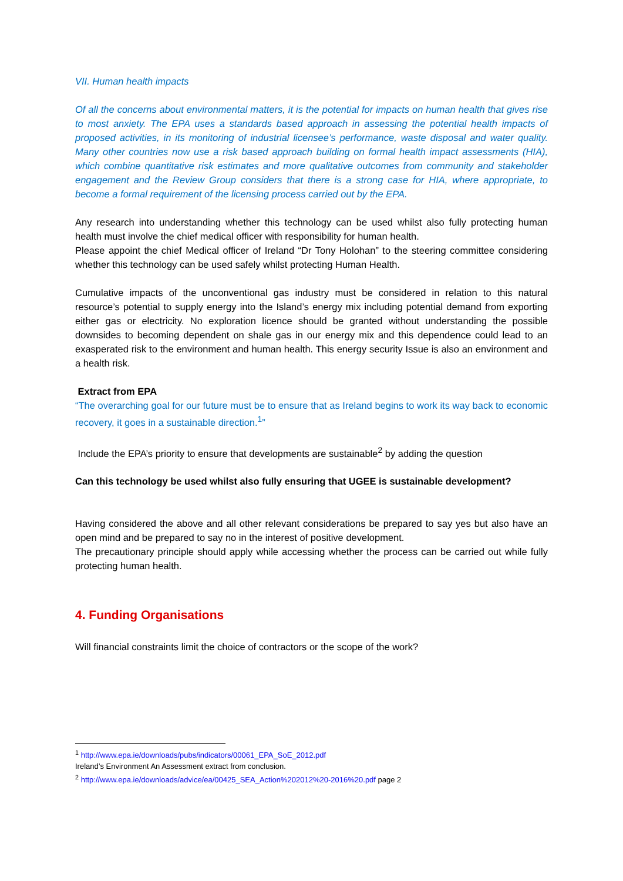VII. Human health impacts
Of all the concerns about environmental matters, it is the potential for impacts on human health that gives rise to most anxiety. The EPA uses a standards based approach in assessing the potential health impacts of proposed activities, in its monitoring of industrial licensee’s performance, waste disposal and water quality. Many other countries now use a risk based approach building on formal health impact assessments (HIA), which combine quantitative risk estimates and more qualitative outcomes from community and stakeholder engagement and the Review Group considers that there is a strong case for HIA, where appropriate, to become a formal requirement of the licensing process carried out by the EPA.
Any research into understanding whether this technology can be used whilst also fully protecting human health must involve the chief medical officer with responsibility for human health.
Please appoint the chief Medical officer of Ireland “Dr Tony Holohan” to the steering committee considering whether this technology can be used safely whilst protecting Human Health.
Cumulative impacts of the unconventional gas industry must be considered in relation to this natural resource’s potential to supply energy into the Island’s energy mix including potential demand from exporting either gas or electricity. No exploration licence should be granted without understanding the possible downsides to becoming dependent on shale gas in our energy mix and this dependence could lead to an exasperated risk to the environment and human health. This energy security Issue is also an environment and a health risk.
Extract from EPA
“The overarching goal for our future must be to ensure that as Ireland begins to work its way back to economic recovery, it goes in a sustainable direction.<sup>1</sup>”
Include the EPA’s priority to ensure that developments are sustainable<sup>2</sup> by adding the question
Can this technology be used whilst also fully ensuring that UGEE is sustainable development?
Having considered the above and all other relevant considerations be prepared to say yes but also have an open mind and be prepared to say no in the interest of positive development.
The precautionary principle should apply while accessing whether the process can be carried out while fully protecting human health.
4. Funding Organisations
Will financial constraints limit the choice of contractors or the scope of the work?
<sup>1</sup> http://www.epa.ie/downloads/pubs/indicators/00061_EPA_SoE_2012.pdf
Ireland’s Environment An Assessment extract from conclusion.
<sup>2</sup> http://www.epa.ie/downloads/advice/ea/00425_SEA_Action%202012%20-2016%20.pdf page 2